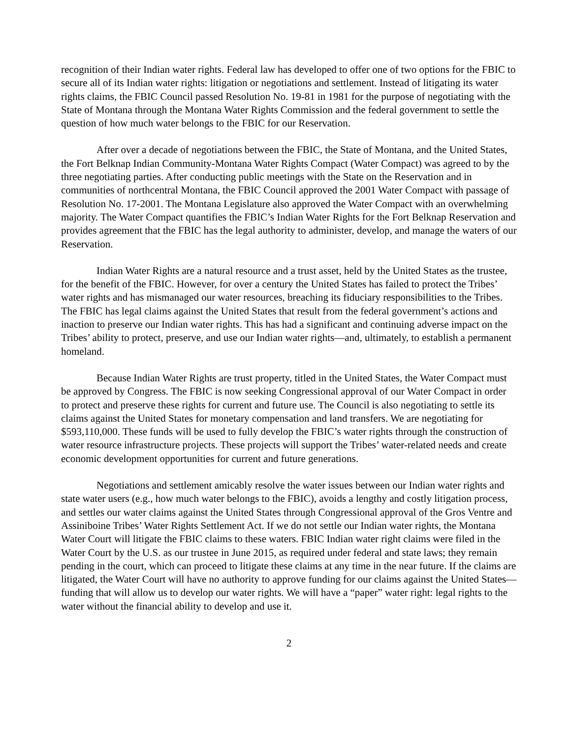recognition of their Indian water rights. Federal law has developed to offer one of two options for the FBIC to secure all of its Indian water rights: litigation or negotiations and settlement. Instead of litigating its water rights claims, the FBIC Council passed Resolution No. 19-81 in 1981 for the purpose of negotiating with the State of Montana through the Montana Water Rights Commission and the federal government to settle the question of how much water belongs to the FBIC for our Reservation.
After over a decade of negotiations between the FBIC, the State of Montana, and the United States, the Fort Belknap Indian Community-Montana Water Rights Compact (Water Compact) was agreed to by the three negotiating parties. After conducting public meetings with the State on the Reservation and in communities of northcentral Montana, the FBIC Council approved the 2001 Water Compact with passage of Resolution No. 17-2001. The Montana Legislature also approved the Water Compact with an overwhelming majority. The Water Compact quantifies the FBIC’s Indian Water Rights for the Fort Belknap Reservation and provides agreement that the FBIC has the legal authority to administer, develop, and manage the waters of our Reservation.
Indian Water Rights are a natural resource and a trust asset, held by the United States as the trustee, for the benefit of the FBIC. However, for over a century the United States has failed to protect the Tribes’ water rights and has mismanaged our water resources, breaching its fiduciary responsibilities to the Tribes. The FBIC has legal claims against the United States that result from the federal government’s actions and inaction to preserve our Indian water rights. This has had a significant and continuing adverse impact on the Tribes’ ability to protect, preserve, and use our Indian water rights—and, ultimately, to establish a permanent homeland.
Because Indian Water Rights are trust property, titled in the United States, the Water Compact must be approved by Congress. The FBIC is now seeking Congressional approval of our Water Compact in order to protect and preserve these rights for current and future use. The Council is also negotiating to settle its claims against the United States for monetary compensation and land transfers. We are negotiating for $593,110,000. These funds will be used to fully develop the FBIC’s water rights through the construction of water resource infrastructure projects. These projects will support the Tribes’ water-related needs and create economic development opportunities for current and future generations.
Negotiations and settlement amicably resolve the water issues between our Indian water rights and state water users (e.g., how much water belongs to the FBIC), avoids a lengthy and costly litigation process, and settles our water claims against the United States through Congressional approval of the Gros Ventre and Assiniboine Tribes’ Water Rights Settlement Act. If we do not settle our Indian water rights, the Montana Water Court will litigate the FBIC claims to these waters. FBIC Indian water right claims were filed in the Water Court by the U.S. as our trustee in June 2015, as required under federal and state laws; they remain pending in the court, which can proceed to litigate these claims at any time in the near future. If the claims are litigated, the Water Court will have no authority to approve funding for our claims against the United States—funding that will allow us to develop our water rights. We will have a “paper” water right: legal rights to the water without the financial ability to develop and use it.
2